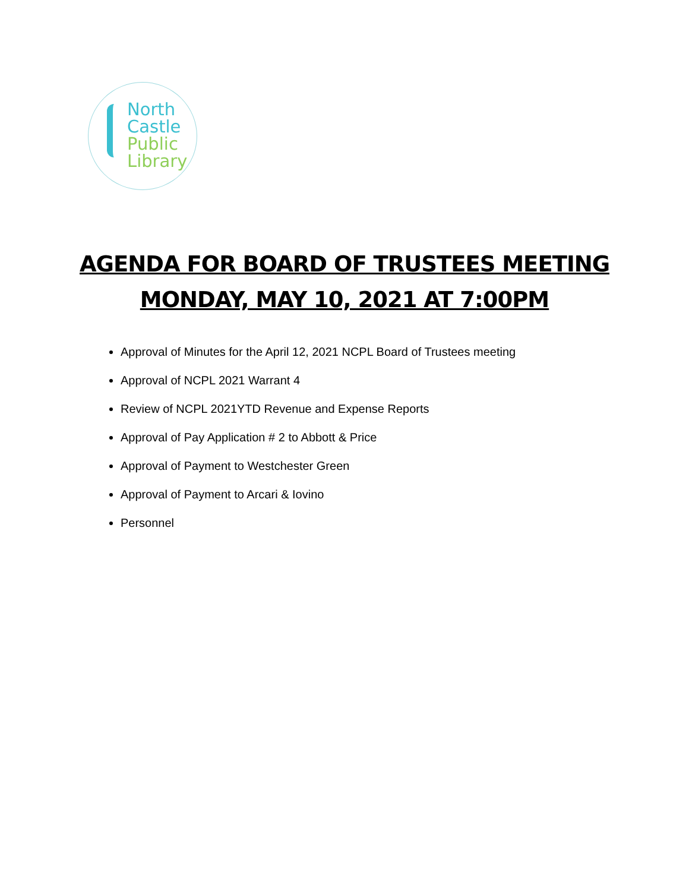North
Castle
Public
Library
AGENDA FOR BOARD OF TRUSTEES MEETING
MONDAY, MAY 10, 2021 AT 7:00PM
Approval of Minutes for the April 12, 2021 NCPL Board of Trustees meeting
Approval of NCPL 2021 Warrant 4
Review of NCPL 2021YTD Revenue and Expense Reports
Approval of Pay Application # 2 to Abbott & Price
Approval of Payment to Westchester Green
Approval of Payment to Arcari & Iovino
Personnel